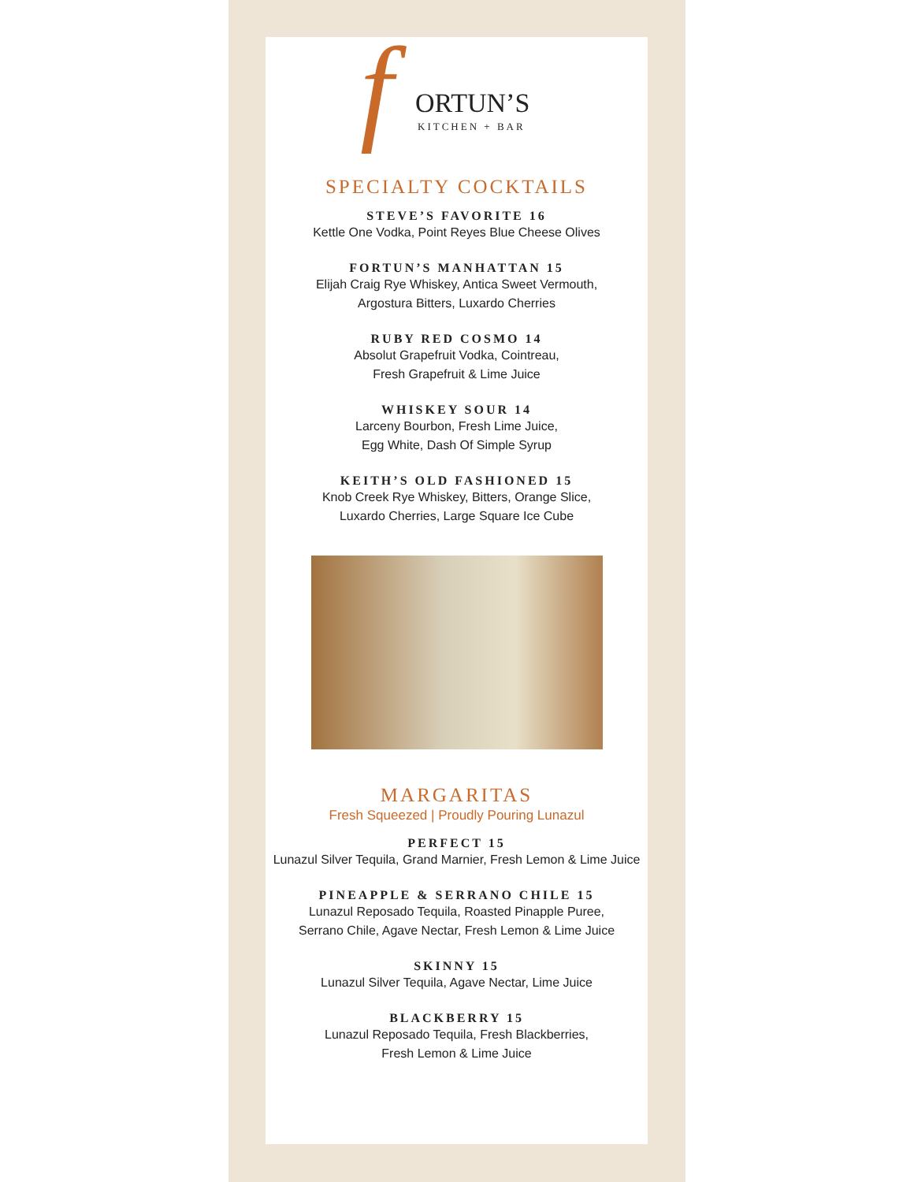f ORTUN’S
KITCHEN + BAR
SPECIALTY COCKTAILS
STEVE’S FAVORITE 16
Kettle One Vodka, Point Reyes Blue Cheese Olives
FORTUN’S MANHATTAN 15
Elijah Craig Rye Whiskey, Antica Sweet Vermouth,
Argostura Bitters, Luxardo Cherries
RUBY RED COSMO 14
Absolut Grapefruit Vodka, Cointreau,
Fresh Grapefruit & Lime Juice
WHISKEY SOUR 14
Larceny Bourbon, Fresh Lime Juice,
Egg White, Dash Of Simple Syrup
KEITH’S OLD FASHIONED 15
Knob Creek Rye Whiskey, Bitters, Orange Slice,
Luxardo Cherries, Large Square Ice Cube
MARGARITAS
Fresh Squeezed | Proudly Pouring Lunazul
PERFECT 15
Lunazul Silver Tequila, Grand Marnier, Fresh Lemon & Lime Juice
PINEAPPLE & SERRANO CHILE 15
Lunazul Reposado Tequila, Roasted Pinapple Puree,
Serrano Chile, Agave Nectar, Fresh Lemon & Lime Juice
SKINNY 15
Lunazul Silver Tequila, Agave Nectar, Lime Juice
BLACKBERRY 15
Lunazul Reposado Tequila, Fresh Blackberries,
Fresh Lemon & Lime Juice